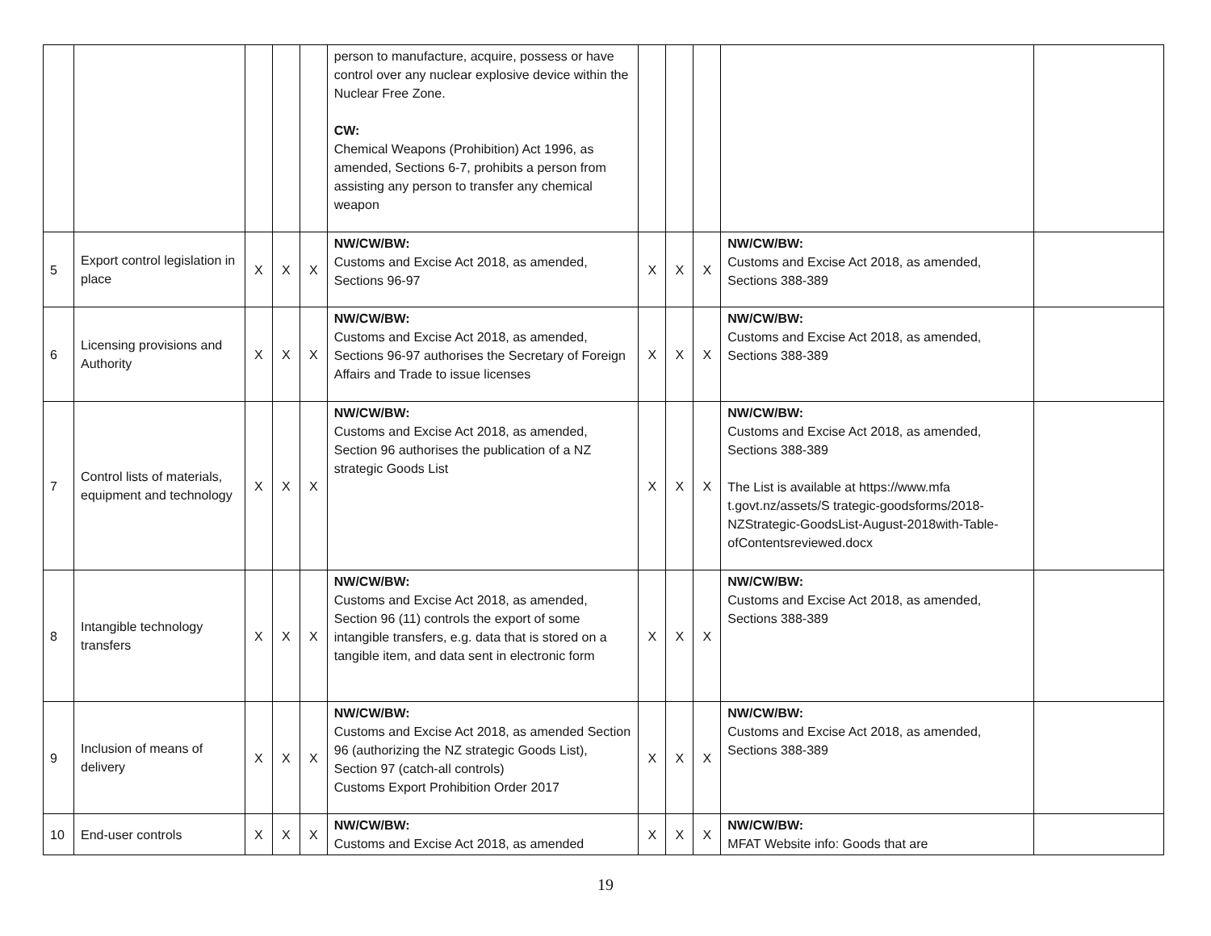| | | | | | person to manufacture, acquire, possess or have control over any nuclear explosive device within the Nuclear Free Zone. CW: Chemical Weapons (Prohibition) Act 1996, as amended, Sections 6-7, prohibits a person from assisting any person to transfer any chemical weapon | | | | | |
| 5 | Export control legislation in place | X | X | X | NW/CW/BW: Customs and Excise Act 2018, as amended, Sections 96-97 | X | X | X | NW/CW/BW: Customs and Excise Act 2018, as amended, Sections 388-389 | |
| 6 | Licensing provisions and Authority | X | X | X | NW/CW/BW: Customs and Excise Act 2018, as amended, Sections 96-97 authorises the Secretary of Foreign Affairs and Trade to issue licenses | X | X | X | NW/CW/BW: Customs and Excise Act 2018, as amended, Sections 388-389 | |
| 7 | Control lists of materials, equipment and technology | X | X | X | NW/CW/BW: Customs and Excise Act 2018, as amended, Section 96 authorises the publication of a NZ strategic Goods List | X | X | X | NW/CW/BW: Customs and Excise Act 2018, as amended, Sections 388-389 The List is available at https://www.mfa t.govt.nz/assets/S trategic-goodsforms/2018-NZStrategic-GoodsList-August-2018with-Table-ofContentsreviewed.docx | |
| 8 | Intangible technology transfers | X | X | X | NW/CW/BW: Customs and Excise Act 2018, as amended, Section 96 (11) controls the export of some intangible transfers, e.g. data that is stored on a tangible item, and data sent in electronic form | X | X | X | NW/CW/BW: Customs and Excise Act 2018, as amended, Sections 388-389 | |
| 9 | Inclusion of means of delivery | X | X | X | NW/CW/BW: Customs and Excise Act 2018, as amended Section 96 (authorizing the NZ strategic Goods List), Section 97 (catch-all controls) Customs Export Prohibition Order 2017 | X | X | X | NW/CW/BW: Customs and Excise Act 2018, as amended, Sections 388-389 | |
| 10 | End-user controls | X | X | X | NW/CW/BW: Customs and Excise Act 2018, as amended | X | X | X | NW/CW/BW: MFAT Website info: Goods that are | |
19